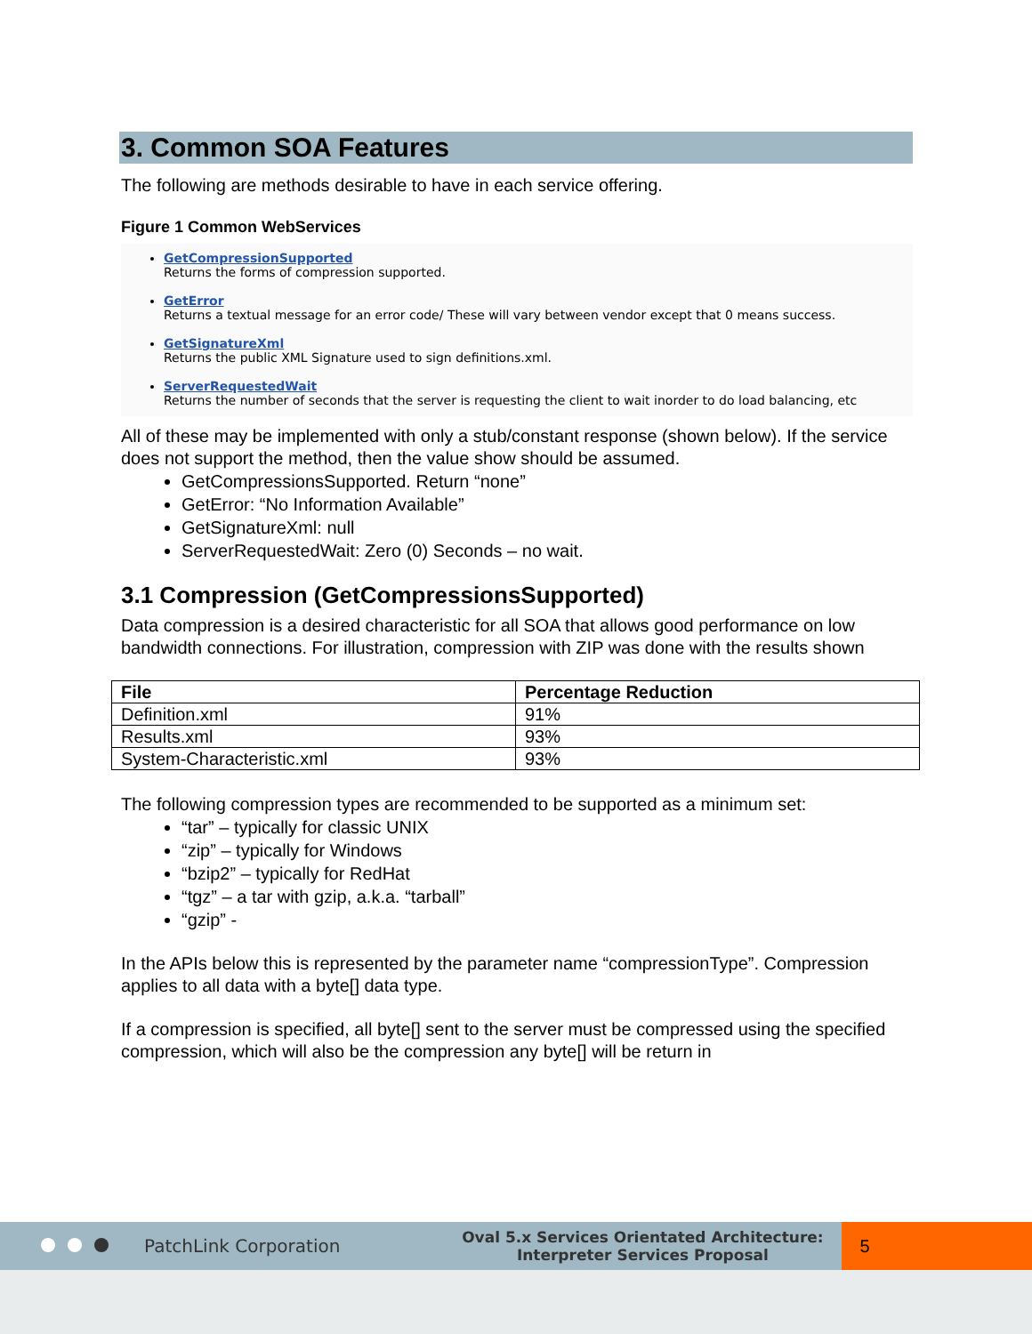3. Common SOA Features
The following are methods desirable to have in each service offering.
Figure 1 Common WebServices
GetCompressionSupported
Returns the forms of compression supported.
GetError
Returns a textual message for an error code/ These will vary between vendor except that 0 means success.
GetSignatureXml
Returns the public XML Signature used to sign definitions.xml.
ServerRequestedWait
Returns the number of seconds that the server is requesting the client to wait inorder to do load balancing, etc
All of these may be implemented with only a stub/constant response (shown below). If the service does not support the method, then the value show should be assumed.
GetCompressionsSupported. Return “none”
GetError: “No Information Available”
GetSignatureXml: null
ServerRequestedWait: Zero (0) Seconds – no wait.
3.1 Compression (GetCompressionsSupported)
Data compression is a desired characteristic for all SOA that allows good performance on low bandwidth connections. For illustration, compression with ZIP was done with the results shown
| File | Percentage Reduction |
| --- | --- |
| Definition.xml | 91% |
| Results.xml | 93% |
| System-Characteristic.xml | 93% |
The following compression types are recommended to be supported as a minimum set:
“tar” – typically for classic UNIX
“zip” – typically for Windows
“bzip2” – typically for RedHat
“tgz” – a tar with gzip, a.k.a. “tarball”
“gzip” -
In the APIs below this is represented by the parameter name “compressionType”. Compression applies to all data with a byte[] data type.
If a compression is specified, all byte[] sent to the server must be compressed using the specified compression, which will also be the compression any byte[] will be return in
PatchLink Corporation Oval 5.x Services Orientated Architecture:
Interpreter Services Proposal 5